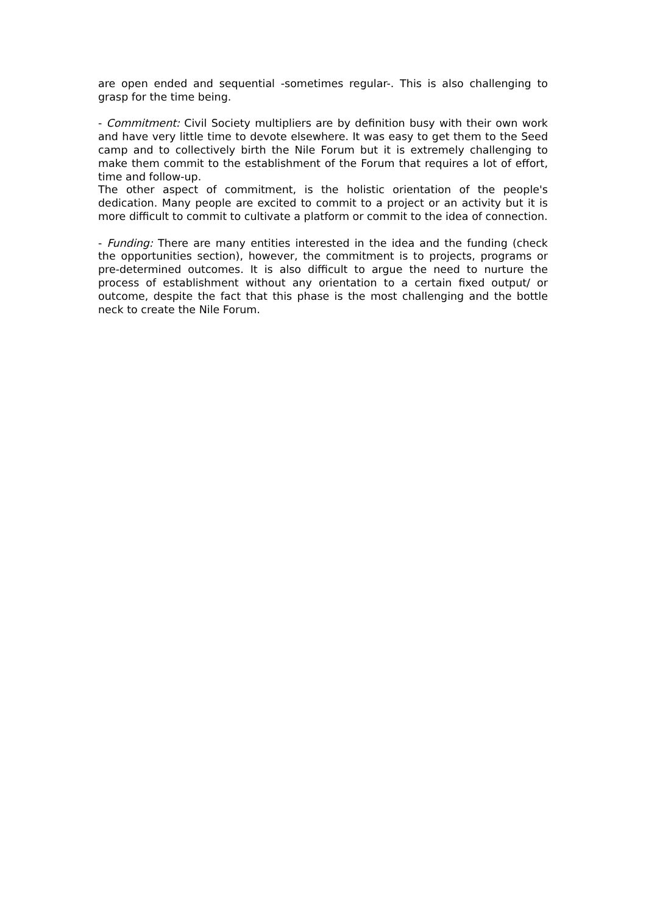are open ended and sequential -sometimes regular-. This is also challenging to grasp for the time being.
- Commitment: Civil Society multipliers are by definition busy with their own work and have very little time to devote elsewhere. It was easy to get them to the Seed camp and to collectively birth the Nile Forum but it is extremely challenging to make them commit to the establishment of the Forum that requires a lot of effort, time and follow-up.
The other aspect of commitment, is the holistic orientation of the people's dedication. Many people are excited to commit to a project or an activity but it is more difficult to commit to cultivate a platform or commit to the idea of connection.
- Funding: There are many entities interested in the idea and the funding (check the opportunities section), however, the commitment is to projects, programs or pre-determined outcomes. It is also difficult to argue the need to nurture the process of establishment without any orientation to a certain fixed output/ or outcome, despite the fact that this phase is the most challenging and the bottle neck to create the Nile Forum.